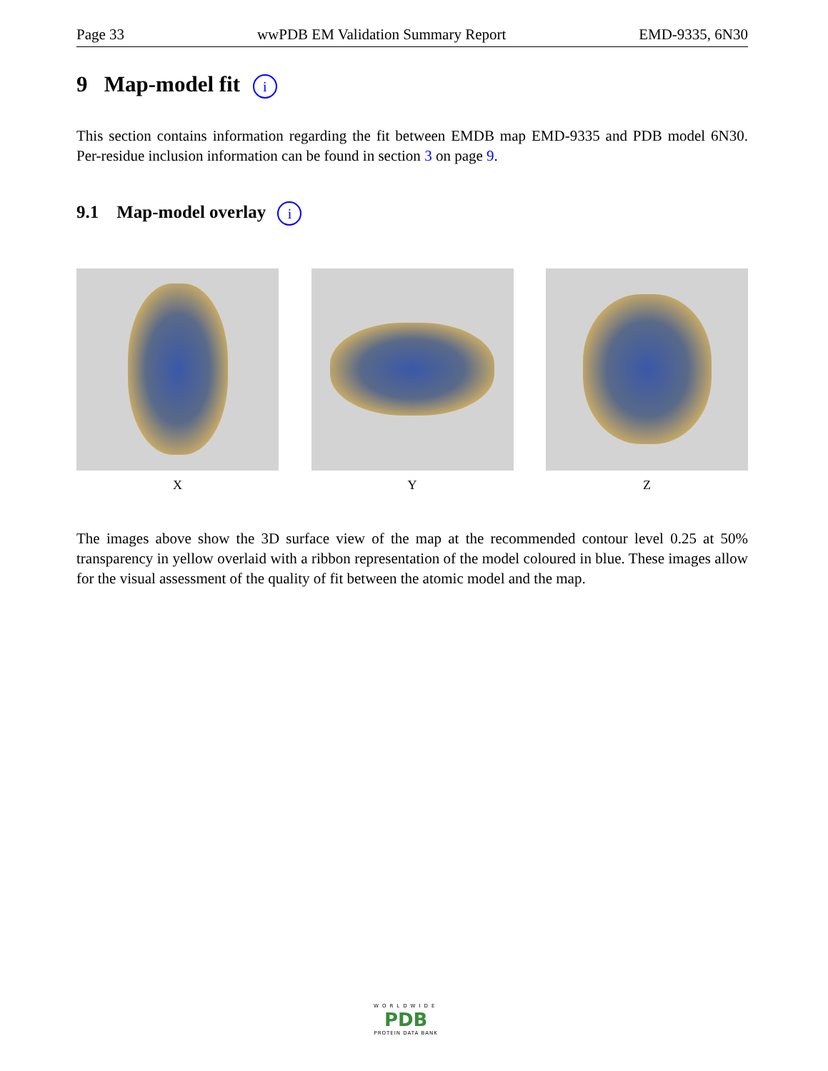Page 33 wwPDB EM Validation Summary Report EMD-9335, 6N30
9 Map-model fit i
This section contains information regarding the fit between EMDB map EMD-9335 and PDB model 6N30. Per-residue inclusion information can be found in section 3 on page 9.
9.1 Map-model overlay i
X Y Z
The images above show the 3D surface view of the map at the recommended contour level 0.25 at 50% transparency in yellow overlaid with a ribbon representation of the model coloured in blue. These images allow for the visual assessment of the quality of fit between the atomic model and the map.
WORLDWIDE
PDB
PROTEIN DATA BANK